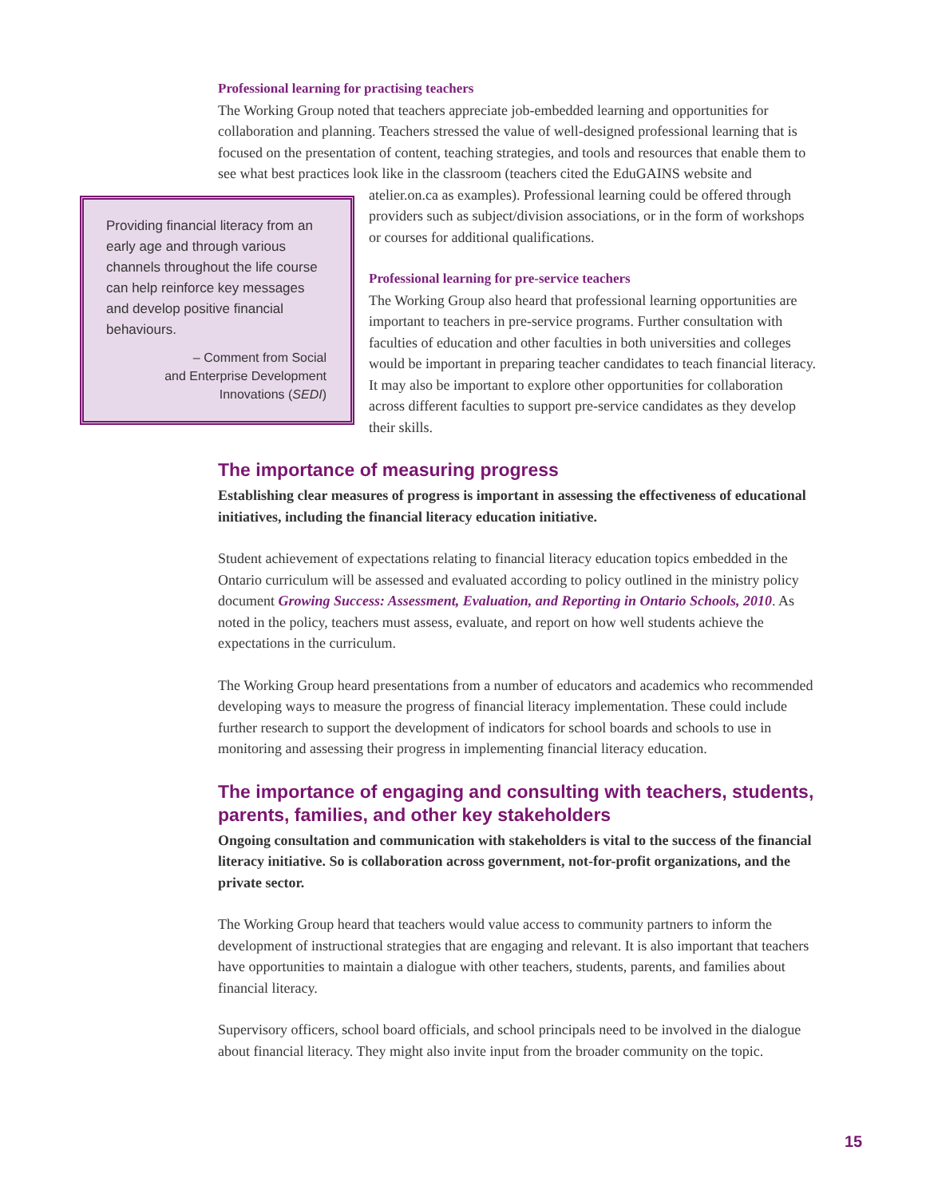Professional learning for practising teachers
The Working Group noted that teachers appreciate job-embedded learning and opportunities for collaboration and planning. Teachers stressed the value of well-designed professional learning that is focused on the presentation of content, teaching strategies, and tools and resources that enable them to see what best practices look like in the classroom (teachers cited the EduGAINS website and atelier.on.ca as examples). Professional learning could Providing financial literacy from an early age and through various channels throughout the life course can help reinforce key messages and develop positive financial behaviours.
– Comment from Social
and Enterprise Development
Innovations (SEDI) be offered through providers such as subject/division associations, or in the form of workshops or courses for additional qualifications.
Professional learning for pre-service teachers
The Working Group also heard that professional learning opportunities are important to teachers in pre-service programs. Further consultation with faculties of education and other faculties in both universities and colleges would be important in preparing teacher candidates to teach financial literacy. It may also be important to explore other opportunities for collaboration across different faculties to support pre-service candidates as they develop their skills.
The importance of measuring progress
Establishing clear measures of progress is important in assessing the effectiveness of educational initiatives, including the financial literacy education initiative.
Student achievement of expectations relating to financial literacy education topics embedded in the Ontario curriculum will be assessed and evaluated according to policy outlined in the ministry policy document Growing Success: Assessment, Evaluation, and Reporting in Ontario Schools, 2010. As noted in the policy, teachers must assess, evaluate, and report on how well students achieve the expectations in the curriculum.
The Working Group heard presentations from a number of educators and academics who recommended developing ways to measure the progress of financial literacy implementation. These could include further research to support the development of indicators for school boards and schools to use in monitoring and assessing their progress in implementing financial literacy education.
The importance of engaging and consulting with teachers, students, parents, families, and other key stakeholders
Ongoing consultation and communication with stakeholders is vital to the success of the financial literacy initiative. So is collaboration across government, not-for-profit organizations, and the private sector.
The Working Group heard that teachers would value access to community partners to inform the development of instructional strategies that are engaging and relevant. It is also important that teachers have opportunities to maintain a dialogue with other teachers, students, parents, and families about financial literacy.
Supervisory officers, school board officials, and school principals need to be involved in the dialogue about financial literacy. They might also invite input from the broader community on the topic.
15